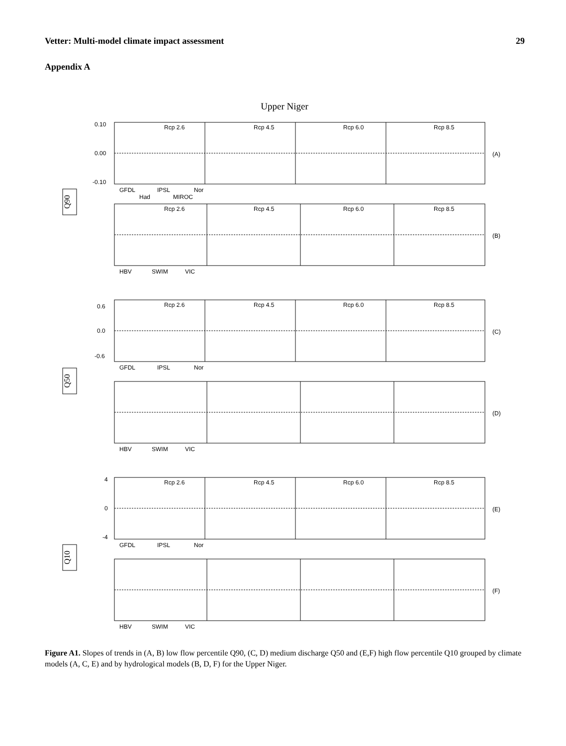Vetter: Multi-model climate impact assessment 29
Appendix A
Upper Niger
Q90
Q50
Q10
Rcp 2.6
Rcp 4.5
Rcp 6.0
Rcp 8.5
(A)
(B)
(C)
(D)
(E)
(F)
0.10
0.00
-0.10
GFDL
Had
IPSL
MIROC
Nor
HBV
SWIM
VIC
Rcp 2.6
Rcp 4.5
Rcp 6.0
Rcp 8.5
Rcp 2.6
Rcp 4.5
Rcp 6.0
Rcp 8.5
0.6
0.0
-0.6
GFDL
IPSL
Nor
HBV
SWIM
VIC
Rcp 2.6
Rcp 4.5
Rcp 6.0
Rcp 8.5
4
0
-4
GFDL
IPSL
Nor
HBV
SWIM
VIC
Figure A1. Slopes of trends in (A, B) low flow percentile Q90, (C, D) medium discharge Q50 and (E,F) high flow percentile Q10 grouped by climate models (A, C, E) and by hydrological models (B, D, F) for the Upper Niger.